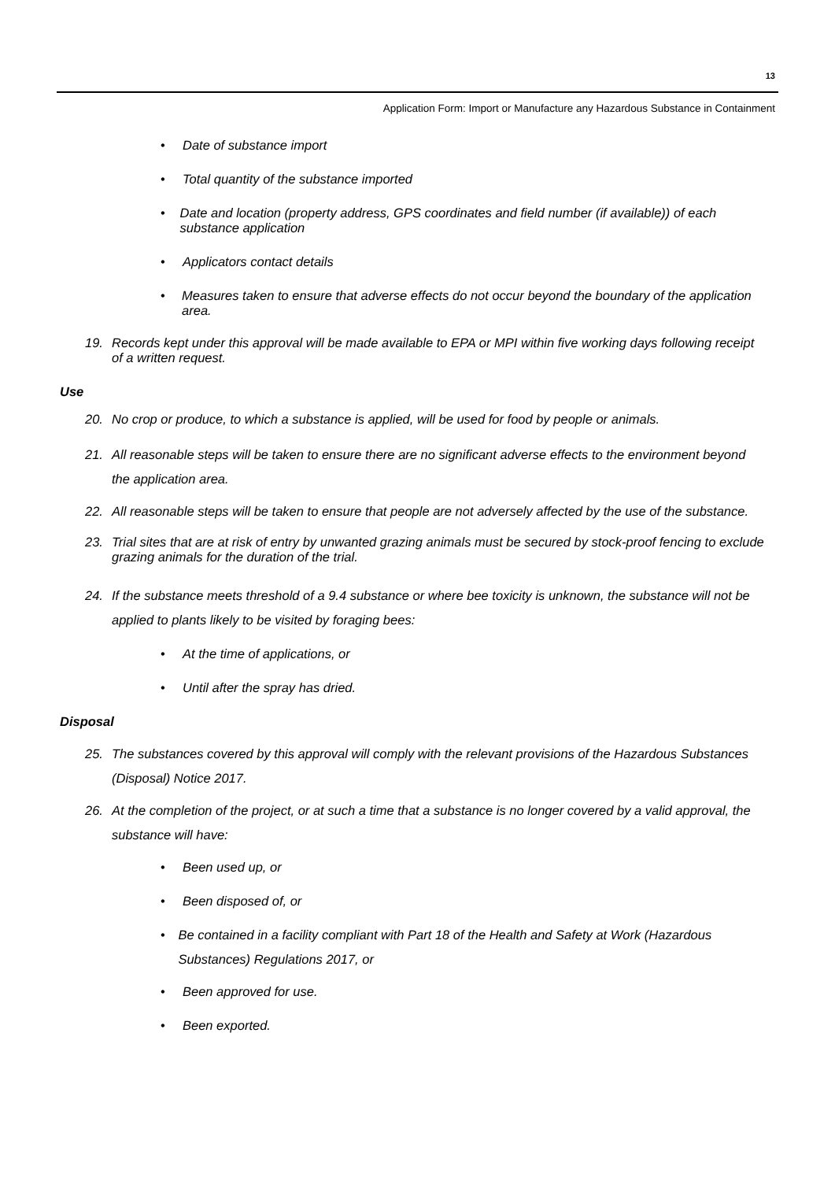13
Application Form: Import or Manufacture any Hazardous Substance in Containment
• Date of substance import
• Total quantity of the substance imported
• Date and location (property address, GPS coordinates and field number (if available)) of each substance application
• Applicators contact details
• Measures taken to ensure that adverse effects do not occur beyond the boundary of the application area.
19. Records kept under this approval will be made available to EPA or MPI within five working days following receipt of a written request.
Use
20. No crop or produce, to which a substance is applied, will be used for food by people or animals.
21. All reasonable steps will be taken to ensure there are no significant adverse effects to the environment beyond the application area.
22. All reasonable steps will be taken to ensure that people are not adversely affected by the use of the substance.
23. Trial sites that are at risk of entry by unwanted grazing animals must be secured by stock-proof fencing to exclude grazing animals for the duration of the trial.
24. If the substance meets threshold of a 9.4 substance or where bee toxicity is unknown, the substance will not be applied to plants likely to be visited by foraging bees:
• At the time of applications, or
• Until after the spray has dried.
Disposal
25. The substances covered by this approval will comply with the relevant provisions of the Hazardous Substances (Disposal) Notice 2017.
26. At the completion of the project, or at such a time that a substance is no longer covered by a valid approval, the substance will have:
• Been used up, or
• Been disposed of, or
• Be contained in a facility compliant with Part 18 of the Health and Safety at Work (Hazardous Substances) Regulations 2017, or
• Been approved for use.
• Been exported.